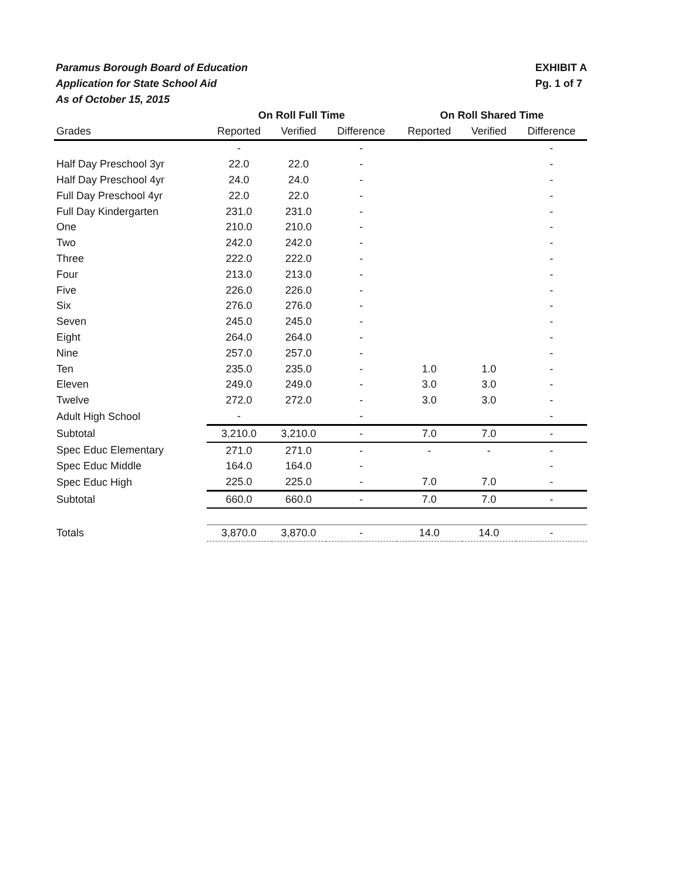Paramus Borough Board of Education
Application for State School Aid
As of October 15, 2015
EXHIBIT A
Pg. 1 of 7
| | On Roll Full Time | | | On Roll Shared Time | | |
| --- | --- | --- | --- | --- | --- | --- |
| Grades | Reported | Verified | Difference | Reported | Verified | Difference |
| | - | | - | | | - |
| Half Day Preschool 3yr | 22.0 | 22.0 | - | | | - |
| Half Day Preschool 4yr | 24.0 | 24.0 | - | | | - |
| Full Day Preschool 4yr | 22.0 | 22.0 | - | | | - |
| Full Day Kindergarten | 231.0 | 231.0 | - | | | - |
| One | 210.0 | 210.0 | - | | | - |
| Two | 242.0 | 242.0 | - | | | - |
| Three | 222.0 | 222.0 | - | | | - |
| Four | 213.0 | 213.0 | - | | | - |
| Five | 226.0 | 226.0 | - | | | - |
| Six | 276.0 | 276.0 | - | | | - |
| Seven | 245.0 | 245.0 | - | | | - |
| Eight | 264.0 | 264.0 | - | | | - |
| Nine | 257.0 | 257.0 | - | | | - |
| Ten | 235.0 | 235.0 | - | 1.0 | 1.0 | - |
| Eleven | 249.0 | 249.0 | - | 3.0 | 3.0 | - |
| Twelve | 272.0 | 272.0 | - | 3.0 | 3.0 | - |
| Adult High School | - | | - | | | - |
| Subtotal | 3,210.0 | 3,210.0 | - | 7.0 | 7.0 | - |
| Spec Educ Elementary | 271.0 | 271.0 | - | - | - | - |
| Spec Educ Middle | 164.0 | 164.0 | - | | | - |
| Spec Educ High | 225.0 | 225.0 | - | 7.0 | 7.0 | - |
| Subtotal | 660.0 | 660.0 | - | 7.0 | 7.0 | - |
| Totals | 3,870.0 | 3,870.0 | - | 14.0 | 14.0 | - |